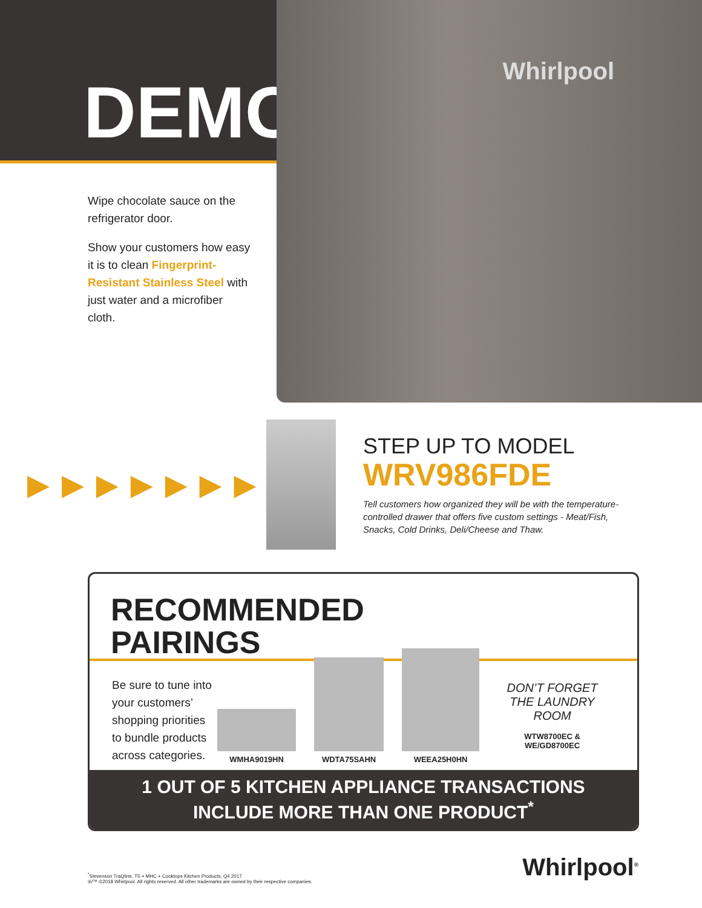DEMO
Wipe chocolate sauce on the refrigerator door.
Show your customers how easy it is to clean Fingerprint-Resistant Stainless Steel with just water and a microfiber cloth.
Whirlpool
▶▶▶▶▶▶▶
STEP UP TO MODEL
WRV986FDE
Tell customers how organized they will be with the temperature-controlled drawer that offers five custom settings - Meat/Fish, Snacks, Cold Drinks, Deli/Cheese and Thaw.
RECOMMENDED
PAIRINGS
Be sure to tune into your customers’ shopping priorities to bundle products across categories.
WMHA9019HN
WDTA75SAHN
WEEA25H0HN
DON’T FORGET
THE LAUNDRY ROOM
WTW8700EC & WE/GD8700EC
1 OUT OF 5 KITCHEN APPLIANCE TRANSACTIONS
INCLUDE MORE THAN ONE PRODUCT<sup>*</sup>
<sup>*</sup> Stevenson TraQline, T5 + MHC + Cooktops Kitchen Products, Q4 2017
®/™ ©2018 Whirlpool. All rights reserved. All other trademarks are owned by their respective companies.
Whirlpool<sup>®</sup>